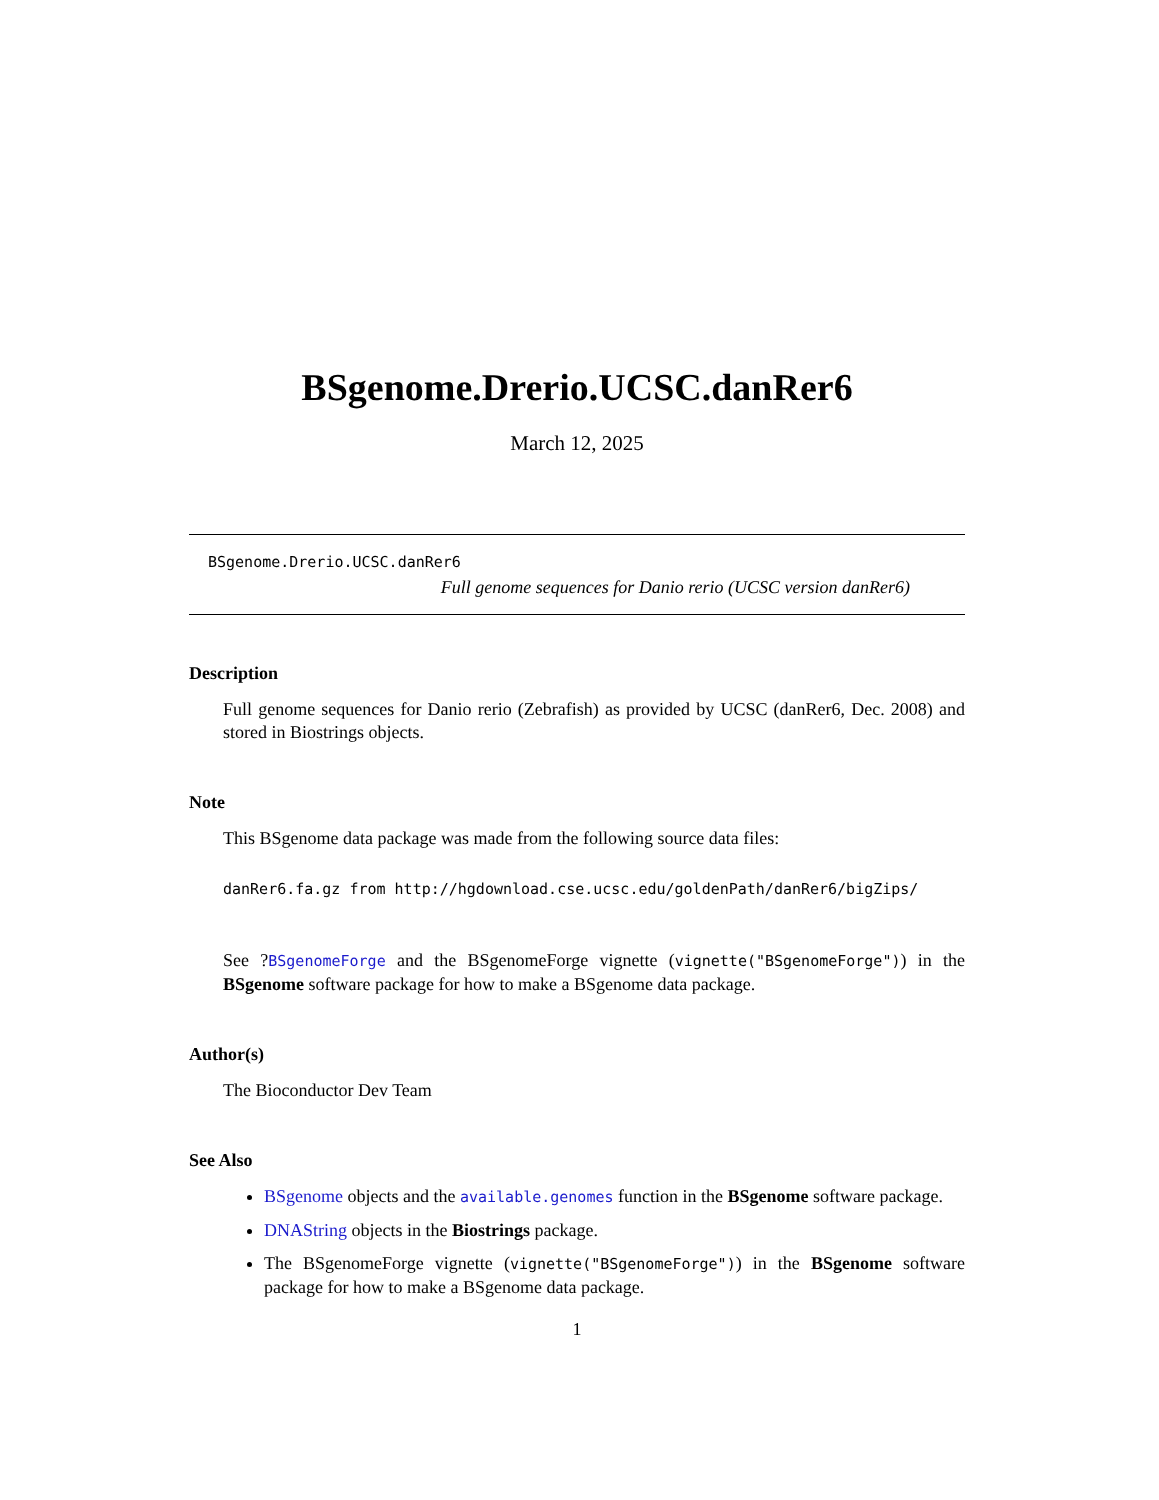BSgenome.Drerio.UCSC.danRer6
March 12, 2025
BSgenome.Drerio.UCSC.danRer6
Full genome sequences for Danio rerio (UCSC version danRer6)
Description
Full genome sequences for Danio rerio (Zebrafish) as provided by UCSC (danRer6, Dec. 2008) and stored in Biostrings objects.
Note
This BSgenome data package was made from the following source data files:
danRer6.fa.gz from http://hgdownload.cse.ucsc.edu/goldenPath/danRer6/bigZips/
See ?BSgenomeForge and the BSgenomeForge vignette (vignette("BSgenomeForge")) in the BSgenome software package for how to make a BSgenome data package.
Author(s)
The Bioconductor Dev Team
See Also
BSgenome objects and the available.genomes function in the BSgenome software package.
DNAString objects in the Biostrings package.
The BSgenomeForge vignette (vignette("BSgenomeForge")) in the BSgenome software package for how to make a BSgenome data package.
1